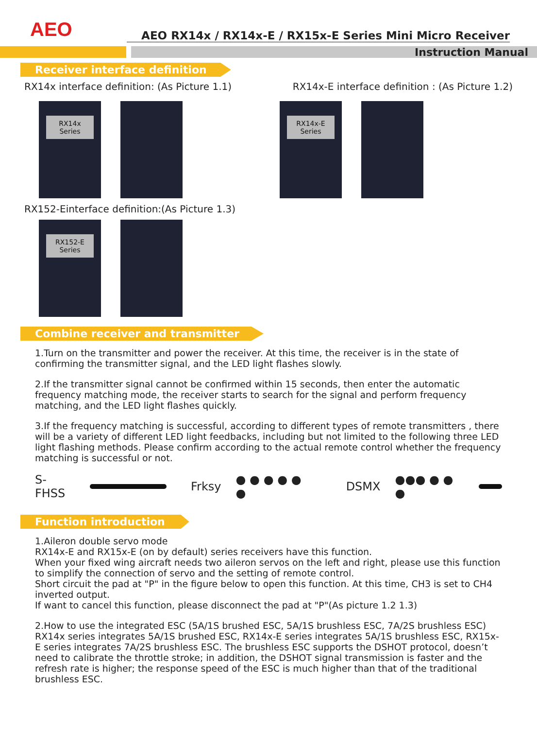AEO
AEO RX14x / RX14x-E / RX15x-E Series Mini Micro Receiver
Instruction Manual
Receiver interface definition
RX14x interface definition: (As Picture 1.1)
RX14x-E interface definition : (As Picture 1.2)
RX14x Series RX14x-E Series
RX152-Einterface definition:(As Picture 1.3)
RX152-E Series
Combine receiver and transmitter
1.Turn on the transmitter and power the receiver. At this time, the receiver is in the state of confirming the transmitter signal, and the LED light flashes slowly.
2.If the transmitter signal cannot be confirmed within 15 seconds, then enter the automatic frequency matching mode, the receiver starts to search for the signal and perform frequency matching, and the LED light flashes quickly.
3.If the frequency matching is successful, according to different types of remote transmitters , there will be a variety of different LED light feedbacks, including but not limited to the following three LED light flashing methods. Please confirm according to the actual remote control whether the frequency matching is successful or not.
S-FHSS Frksy ● ● ● ● ● ● DSMX ●●● ● ● ●
Function introduction
1.Aileron double servo mode
RX14x-E and RX15x-E (on by default) series receivers have this function.
When your fixed wing aircraft needs two aileron servos on the left and right, please use this function to simplify the connection of servo and the setting of remote control.
Short circuit the pad at "P" in the figure below to open this function. At this time, CH3 is set to CH4 inverted output.
If want to cancel this function, please disconnect the pad at "P"(As picture 1.2 1.3)
2.How to use the integrated ESC (5A/1S brushed ESC, 5A/1S brushless ESC, 7A/2S brushless ESC)
RX14x series integrates 5A/1S brushed ESC, RX14x-E series integrates 5A/1S brushless ESC, RX15x-E series integrates 7A/2S brushless ESC. The brushless ESC supports the DSHOT protocol, doesn’t need to calibrate the throttle stroke; in addition, the DSHOT signal transmission is faster and the refresh rate is higher; the response speed of the ESC is much higher than that of the traditional brushless ESC.